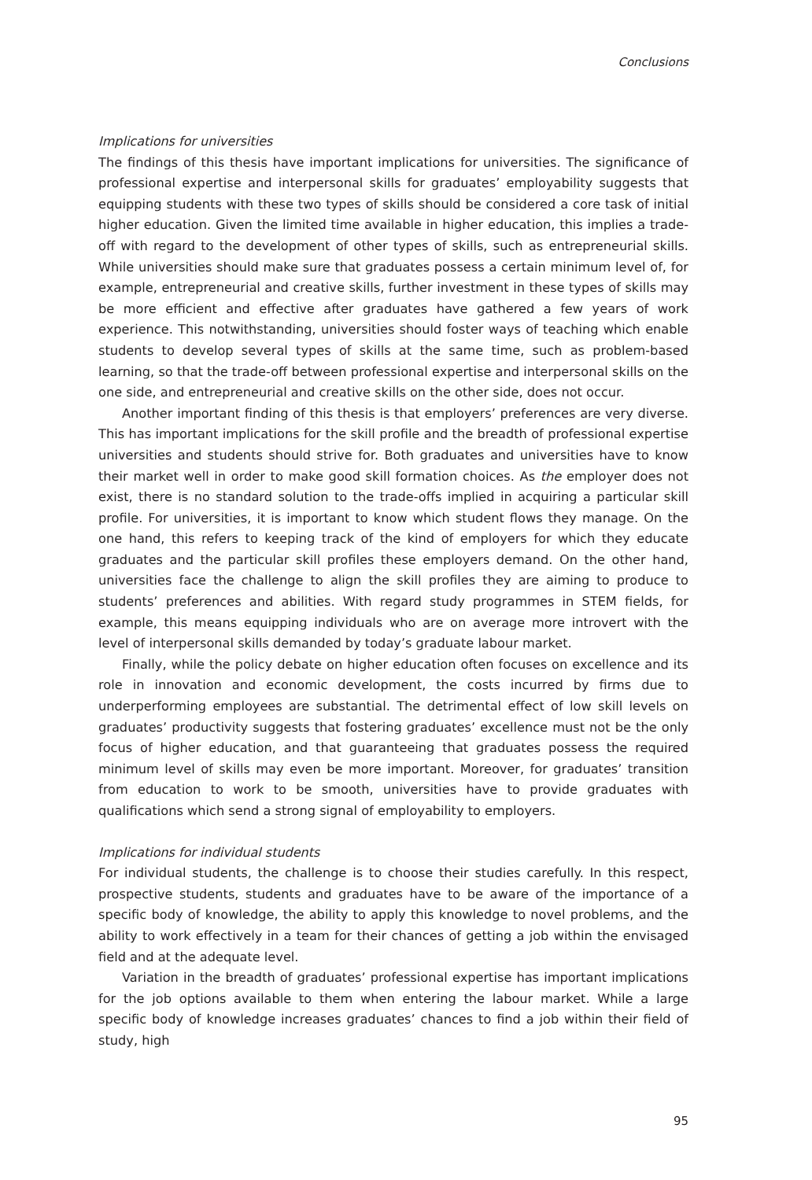Conclusions
Implications for universities
The findings of this thesis have important implications for universities. The significance of professional expertise and interpersonal skills for graduates’ employability suggests that equipping students with these two types of skills should be considered a core task of initial higher education. Given the limited time available in higher education, this implies a trade-off with regard to the development of other types of skills, such as entrepreneurial skills. While universities should make sure that graduates possess a certain minimum level of, for example, entrepreneurial and creative skills, further investment in these types of skills may be more efficient and effective after graduates have gathered a few years of work experience. This notwithstanding, universities should foster ways of teaching which enable students to develop several types of skills at the same time, such as problem-based learning, so that the trade-off between professional expertise and interpersonal skills on the one side, and entrepreneurial and creative skills on the other side, does not occur.
Another important finding of this thesis is that employers’ preferences are very diverse. This has important implications for the skill profile and the breadth of professional expertise universities and students should strive for. Both graduates and universities have to know their market well in order to make good skill formation choices. As the employer does not exist, there is no standard solution to the trade-offs implied in acquiring a particular skill profile. For universities, it is important to know which student flows they manage. On the one hand, this refers to keeping track of the kind of employers for which they educate graduates and the particular skill profiles these employers demand. On the other hand, universities face the challenge to align the skill profiles they are aiming to produce to students’ preferences and abilities. With regard study programmes in STEM fields, for example, this means equipping individuals who are on average more introvert with the level of interpersonal skills demanded by today’s graduate labour market.
Finally, while the policy debate on higher education often focuses on excellence and its role in innovation and economic development, the costs incurred by firms due to underperforming employees are substantial. The detrimental effect of low skill levels on graduates’ productivity suggests that fostering graduates’ excellence must not be the only focus of higher education, and that guaranteeing that graduates possess the required minimum level of skills may even be more important. Moreover, for graduates’ transition from education to work to be smooth, universities have to provide graduates with qualifications which send a strong signal of employability to employers.
Implications for individual students
For individual students, the challenge is to choose their studies carefully. In this respect, prospective students, students and graduates have to be aware of the importance of a specific body of knowledge, the ability to apply this knowledge to novel problems, and the ability to work effectively in a team for their chances of getting a job within the envisaged field and at the adequate level.
Variation in the breadth of graduates’ professional expertise has important implications for the job options available to them when entering the labour market. While a large specific body of knowledge increases graduates’ chances to find a job within their field of study, high
95